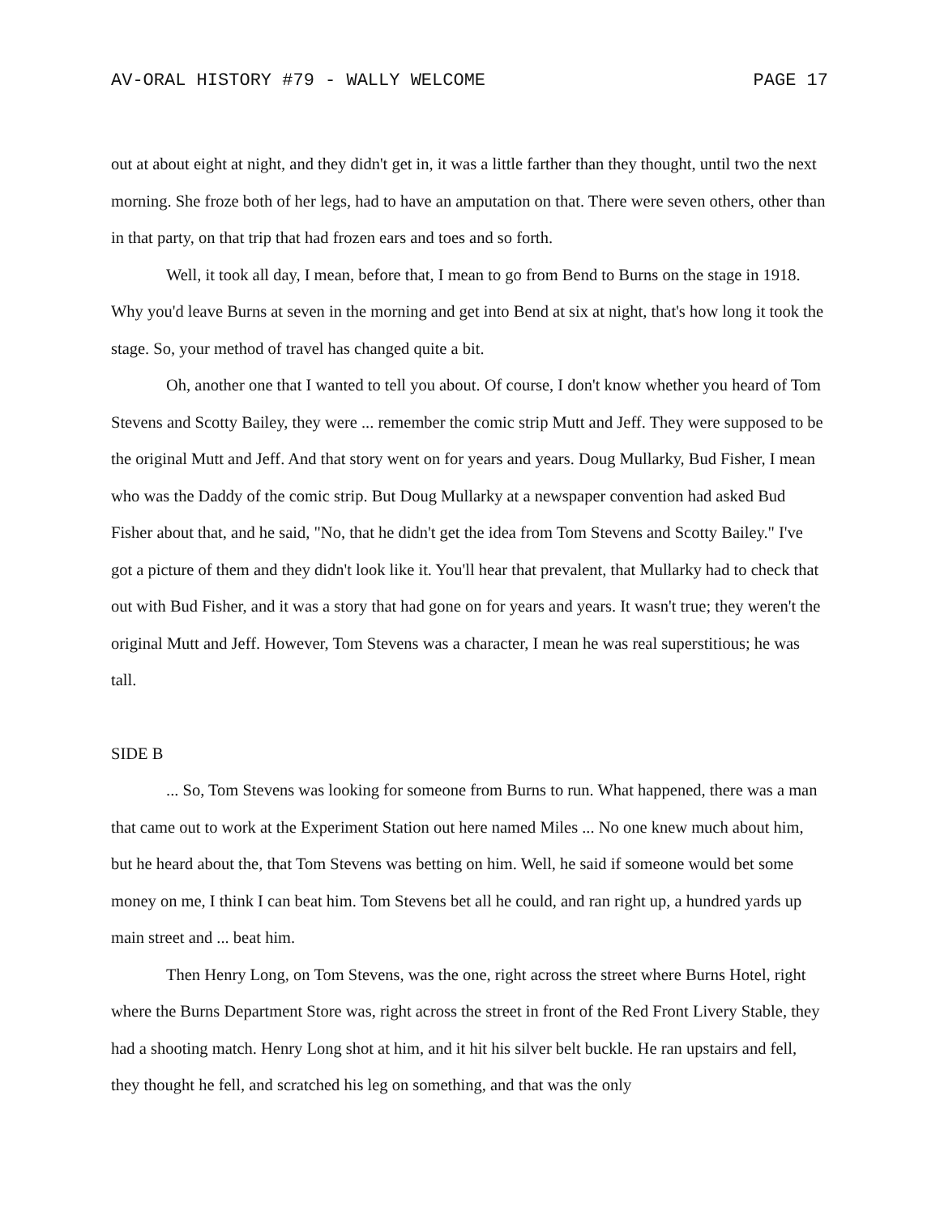AV-ORAL HISTORY #79 - WALLY WELCOME PAGE 17
out at about eight at night, and they didn't get in, it was a little farther than they thought, until two the next morning. She froze both of her legs, had to have an amputation on that. There were seven others, other than in that party, on that trip that had frozen ears and toes and so forth.
Well, it took all day, I mean, before that, I mean to go from Bend to Burns on the stage in 1918. Why you'd leave Burns at seven in the morning and get into Bend at six at night, that's how long it took the stage. So, your method of travel has changed quite a bit.
Oh, another one that I wanted to tell you about. Of course, I don't know whether you heard of Tom Stevens and Scotty Bailey, they were ... remember the comic strip Mutt and Jeff. They were supposed to be the original Mutt and Jeff. And that story went on for years and years. Doug Mullarky, Bud Fisher, I mean who was the Daddy of the comic strip. But Doug Mullarky at a newspaper convention had asked Bud Fisher about that, and he said, "No, that he didn't get the idea from Tom Stevens and Scotty Bailey." I've got a picture of them and they didn't look like it. You'll hear that prevalent, that Mullarky had to check that out with Bud Fisher, and it was a story that had gone on for years and years. It wasn't true; they weren't the original Mutt and Jeff. However, Tom Stevens was a character, I mean he was real superstitious; he was tall.
SIDE B
... So, Tom Stevens was looking for someone from Burns to run. What happened, there was a man that came out to work at the Experiment Station out here named Miles ... No one knew much about him, but he heard about the, that Tom Stevens was betting on him. Well, he said if someone would bet some money on me, I think I can beat him. Tom Stevens bet all he could, and ran right up, a hundred yards up main street and ... beat him.
Then Henry Long, on Tom Stevens, was the one, right across the street where Burns Hotel, right where the Burns Department Store was, right across the street in front of the Red Front Livery Stable, they had a shooting match. Henry Long shot at him, and it hit his silver belt buckle. He ran upstairs and fell, they thought he fell, and scratched his leg on something, and that was the only